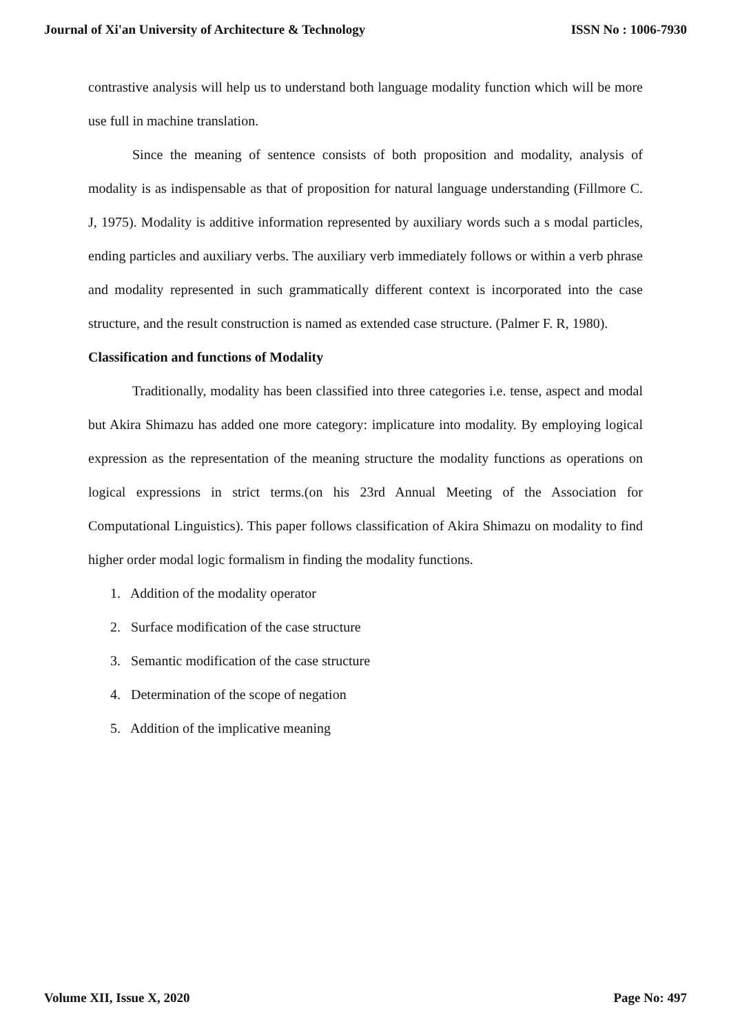Journal of Xi'an University of Architecture & Technology ISSN No : 1006-7930
contrastive analysis will help us to understand both language modality function which will be more use full in machine translation.
Since the meaning of sentence consists of both proposition and modality, analysis of modality is as indispensable as that of proposition for natural language understanding (Fillmore C. J, 1975). Modality is additive information represented by auxiliary words such a s modal particles, ending particles and auxiliary verbs. The auxiliary verb immediately follows or within a verb phrase and modality represented in such grammatically different context is incorporated into the case structure, and the result construction is named as extended case structure. (Palmer F. R, 1980).
Classification and functions of Modality
Traditionally, modality has been classified into three categories i.e. tense, aspect and modal but Akira Shimazu has added one more category: implicature into modality. By employing logical expression as the representation of the meaning structure the modality functions as operations on logical expressions in strict terms.(on his 23rd Annual Meeting of the Association for Computational Linguistics). This paper follows classification of Akira Shimazu on modality to find higher order modal logic formalism in finding the modality functions.
1. Addition of the modality operator
2. Surface modification of the case structure
3. Semantic modification of the case structure
4. Determination of the scope of negation
5. Addition of the implicative meaning
Volume XII, Issue X, 2020 Page No: 497